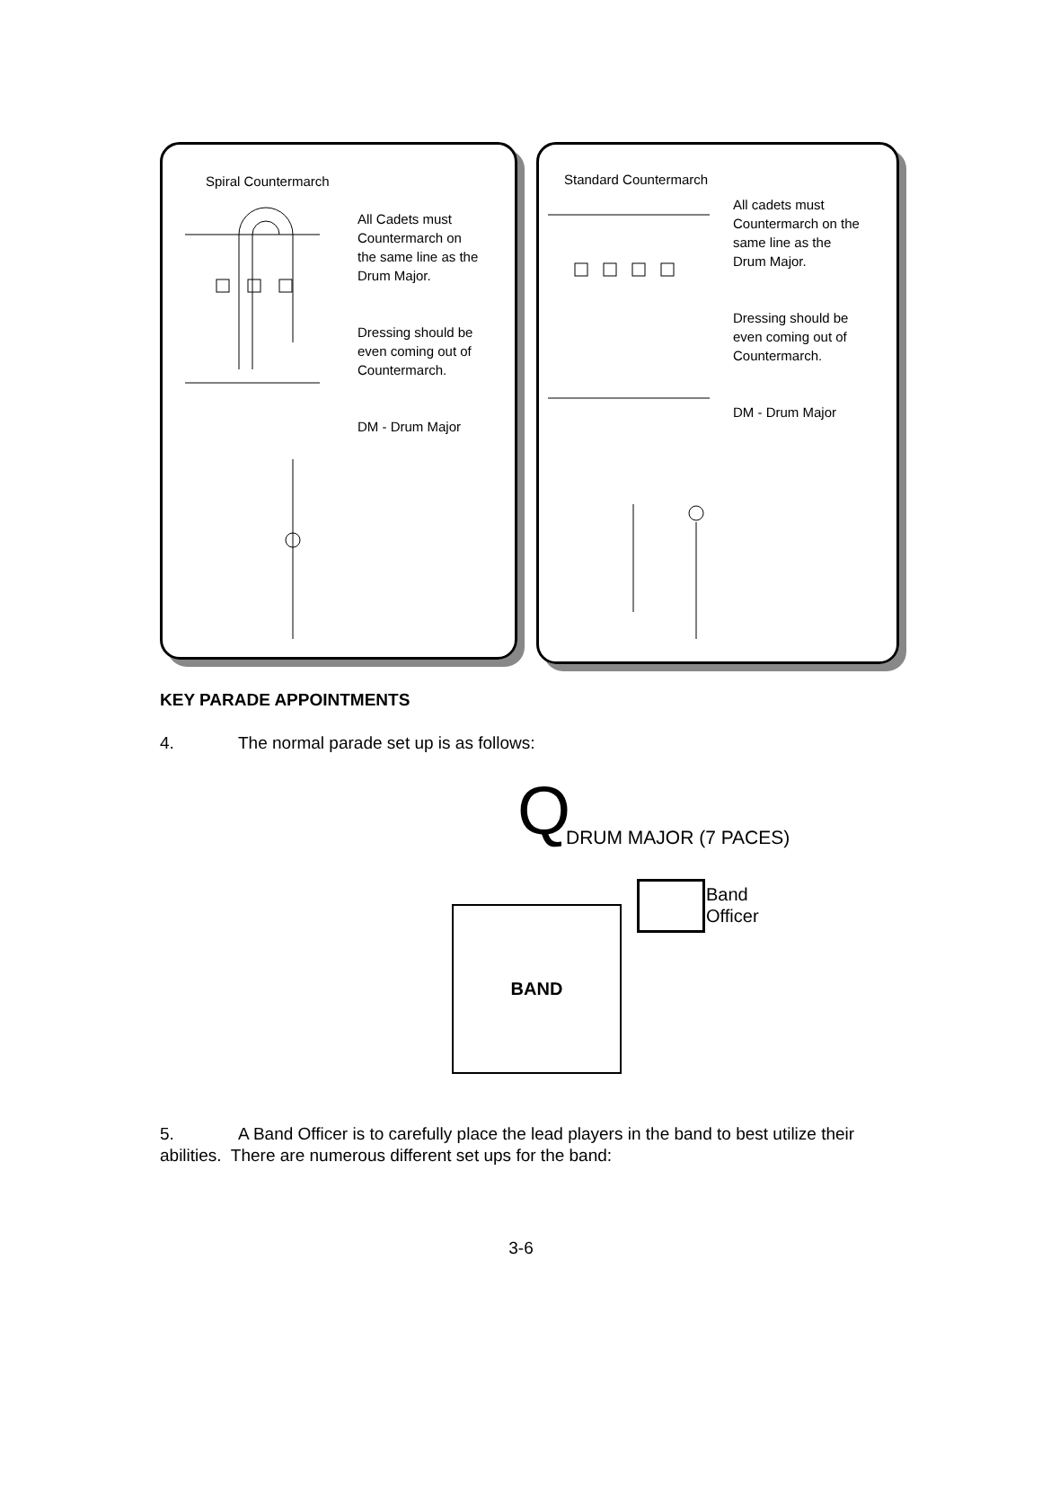Spiral Countermarch
All Cadets must
Countermarch on
the same line as the
Drum Major.
Dressing should be
even coming out of
Countermarch.
DM - Drum Major
Standard Countermarch
All cadets must
Countermarch on the
same line as the
Drum Major.
Dressing should be
even coming out of
Countermarch.
DM - Drum Major
KEY PARADE APPOINTMENTS
4. The normal parade set up is as follows:
Q DRUM MAJOR (7 PACES)
Band
Officer
BAND
5. A Band Officer is to carefully place the lead players in the band to best utilize their abilities. There are numerous different set ups for the band:
3-6